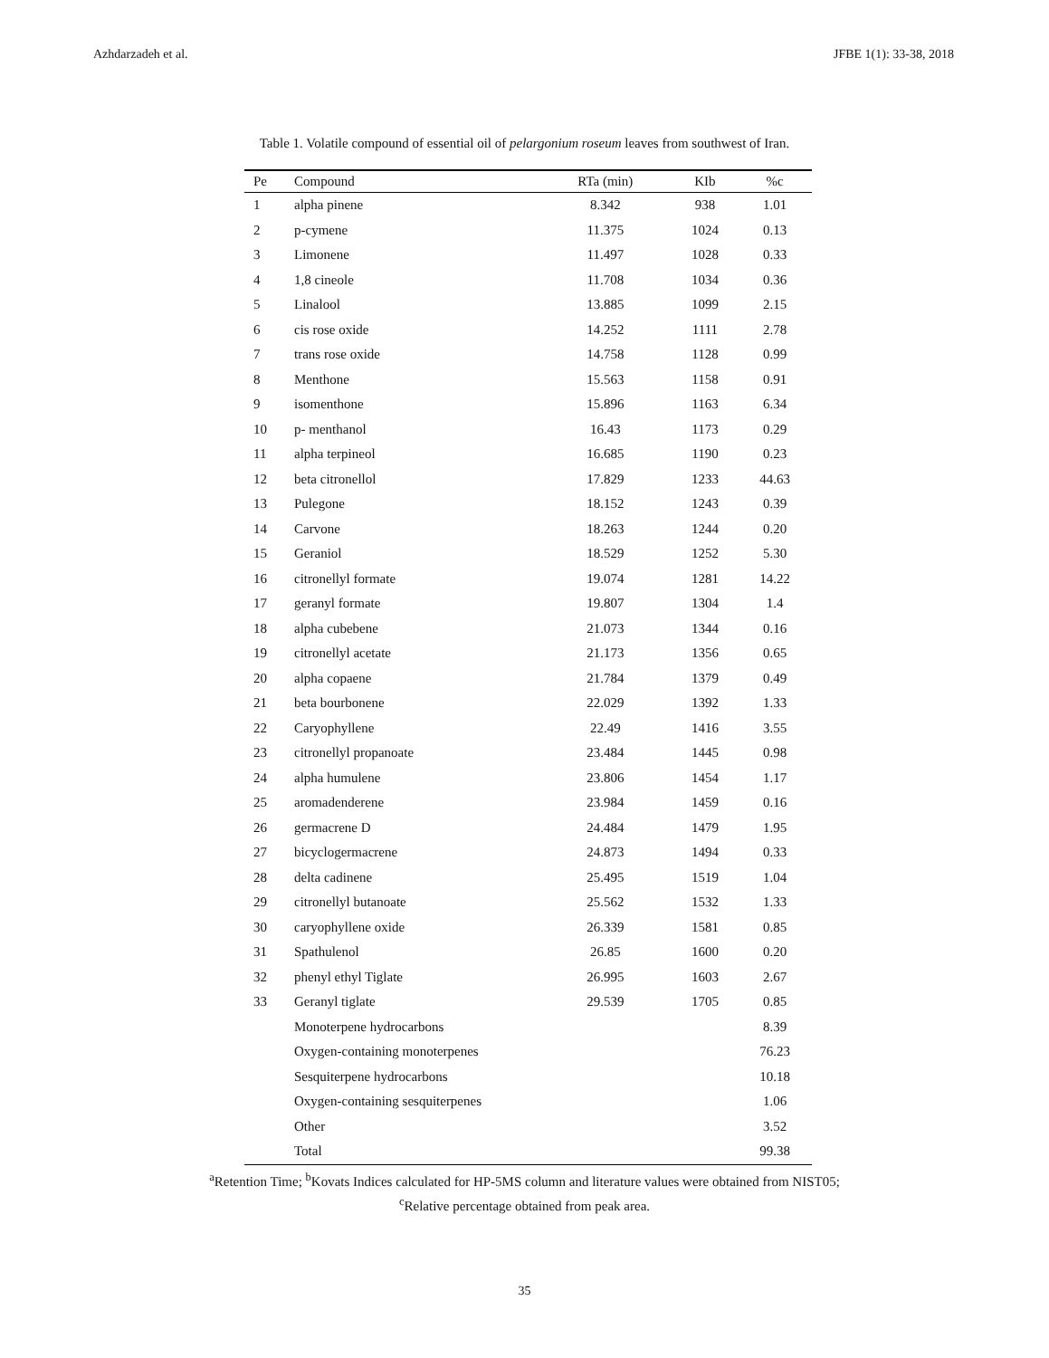Azhdarzadeh et al. JFBE 1(1): 33-38, 2018
Table 1. Volatile compound of essential oil of pelargonium roseum leaves from southwest of Iran.
| Pe | Compound | RTa (min) | KIb | %c |
| --- | --- | --- | --- | --- |
| 1 | alpha pinene | 8.342 | 938 | 1.01 |
| 2 | p-cymene | 11.375 | 1024 | 0.13 |
| 3 | Limonene | 11.497 | 1028 | 0.33 |
| 4 | 1,8 cineole | 11.708 | 1034 | 0.36 |
| 5 | Linalool | 13.885 | 1099 | 2.15 |
| 6 | cis rose oxide | 14.252 | 1111 | 2.78 |
| 7 | trans rose oxide | 14.758 | 1128 | 0.99 |
| 8 | Menthone | 15.563 | 1158 | 0.91 |
| 9 | isomenthone | 15.896 | 1163 | 6.34 |
| 10 | p- menthanol | 16.43 | 1173 | 0.29 |
| 11 | alpha terpineol | 16.685 | 1190 | 0.23 |
| 12 | beta citronellol | 17.829 | 1233 | 44.63 |
| 13 | Pulegone | 18.152 | 1243 | 0.39 |
| 14 | Carvone | 18.263 | 1244 | 0.20 |
| 15 | Geraniol | 18.529 | 1252 | 5.30 |
| 16 | citronellyl formate | 19.074 | 1281 | 14.22 |
| 17 | geranyl formate | 19.807 | 1304 | 1.4 |
| 18 | alpha cubebene | 21.073 | 1344 | 0.16 |
| 19 | citronellyl acetate | 21.173 | 1356 | 0.65 |
| 20 | alpha copaene | 21.784 | 1379 | 0.49 |
| 21 | beta bourbonene | 22.029 | 1392 | 1.33 |
| 22 | Caryophyllene | 22.49 | 1416 | 3.55 |
| 23 | citronellyl propanoate | 23.484 | 1445 | 0.98 |
| 24 | alpha humulene | 23.806 | 1454 | 1.17 |
| 25 | aromadenderene | 23.984 | 1459 | 0.16 |
| 26 | germacrene D | 24.484 | 1479 | 1.95 |
| 27 | bicyclogermacrene | 24.873 | 1494 | 0.33 |
| 28 | delta cadinene | 25.495 | 1519 | 1.04 |
| 29 | citronellyl butanoate | 25.562 | 1532 | 1.33 |
| 30 | caryophyllene oxide | 26.339 | 1581 | 0.85 |
| 31 | Spathulenol | 26.85 | 1600 | 0.20 |
| 32 | phenyl ethyl Tiglate | 26.995 | 1603 | 2.67 |
| 33 | Geranyl tiglate | 29.539 | 1705 | 0.85 |
| | Monoterpene hydrocarbons | | | 8.39 |
| | Oxygen-containing monoterpenes | | | 76.23 |
| | Sesquiterpene hydrocarbons | | | 10.18 |
| | Oxygen-containing sesquiterpenes | | | 1.06 |
| | Other | | | 3.52 |
| | Total | | | 99.38 |
<sup>a</sup> Retention Time; <sup>b</sup>Kovats Indices calculated for HP-5MS column and literature values were obtained from NIST05;
<sup>c</sup> Relative percentage obtained from peak area.
35